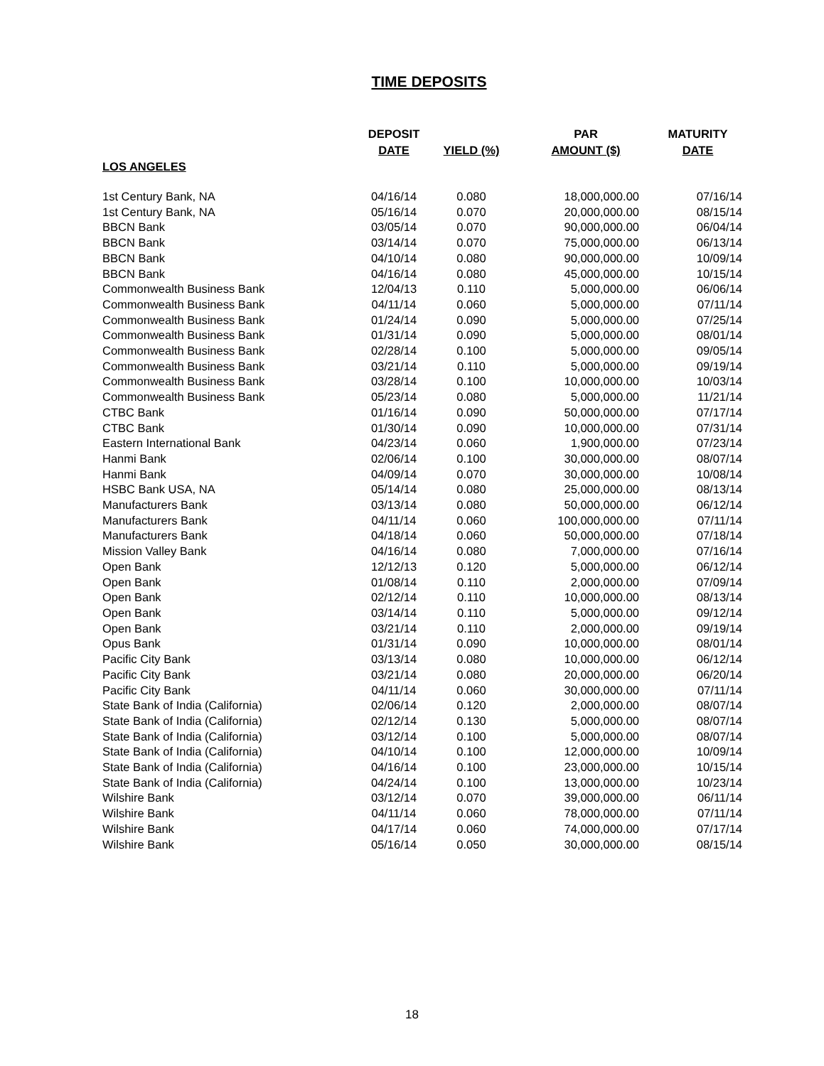TIME DEPOSITS
| LOS ANGELES | DEPOSIT DATE | YIELD (%) | PAR AMOUNT ($) | MATURITY DATE |
| --- | --- | --- | --- | --- |
| 1st Century Bank, NA | 04/16/14 | 0.080 | 18,000,000.00 | 07/16/14 |
| 1st Century Bank, NA | 05/16/14 | 0.070 | 20,000,000.00 | 08/15/14 |
| BBCN Bank | 03/05/14 | 0.070 | 90,000,000.00 | 06/04/14 |
| BBCN Bank | 03/14/14 | 0.070 | 75,000,000.00 | 06/13/14 |
| BBCN Bank | 04/10/14 | 0.080 | 90,000,000.00 | 10/09/14 |
| BBCN Bank | 04/16/14 | 0.080 | 45,000,000.00 | 10/15/14 |
| Commonwealth Business Bank | 12/04/13 | 0.110 | 5,000,000.00 | 06/06/14 |
| Commonwealth Business Bank | 04/11/14 | 0.060 | 5,000,000.00 | 07/11/14 |
| Commonwealth Business Bank | 01/24/14 | 0.090 | 5,000,000.00 | 07/25/14 |
| Commonwealth Business Bank | 01/31/14 | 0.090 | 5,000,000.00 | 08/01/14 |
| Commonwealth Business Bank | 02/28/14 | 0.100 | 5,000,000.00 | 09/05/14 |
| Commonwealth Business Bank | 03/21/14 | 0.110 | 5,000,000.00 | 09/19/14 |
| Commonwealth Business Bank | 03/28/14 | 0.100 | 10,000,000.00 | 10/03/14 |
| Commonwealth Business Bank | 05/23/14 | 0.080 | 5,000,000.00 | 11/21/14 |
| CTBC Bank | 01/16/14 | 0.090 | 50,000,000.00 | 07/17/14 |
| CTBC Bank | 01/30/14 | 0.090 | 10,000,000.00 | 07/31/14 |
| Eastern International Bank | 04/23/14 | 0.060 | 1,900,000.00 | 07/23/14 |
| Hanmi Bank | 02/06/14 | 0.100 | 30,000,000.00 | 08/07/14 |
| Hanmi Bank | 04/09/14 | 0.070 | 30,000,000.00 | 10/08/14 |
| HSBC Bank USA, NA | 05/14/14 | 0.080 | 25,000,000.00 | 08/13/14 |
| Manufacturers Bank | 03/13/14 | 0.080 | 50,000,000.00 | 06/12/14 |
| Manufacturers Bank | 04/11/14 | 0.060 | 100,000,000.00 | 07/11/14 |
| Manufacturers Bank | 04/18/14 | 0.060 | 50,000,000.00 | 07/18/14 |
| Mission Valley Bank | 04/16/14 | 0.080 | 7,000,000.00 | 07/16/14 |
| Open Bank | 12/12/13 | 0.120 | 5,000,000.00 | 06/12/14 |
| Open Bank | 01/08/14 | 0.110 | 2,000,000.00 | 07/09/14 |
| Open Bank | 02/12/14 | 0.110 | 10,000,000.00 | 08/13/14 |
| Open Bank | 03/14/14 | 0.110 | 5,000,000.00 | 09/12/14 |
| Open Bank | 03/21/14 | 0.110 | 2,000,000.00 | 09/19/14 |
| Opus Bank | 01/31/14 | 0.090 | 10,000,000.00 | 08/01/14 |
| Pacific City Bank | 03/13/14 | 0.080 | 10,000,000.00 | 06/12/14 |
| Pacific City Bank | 03/21/14 | 0.080 | 20,000,000.00 | 06/20/14 |
| Pacific City Bank | 04/11/14 | 0.060 | 30,000,000.00 | 07/11/14 |
| State Bank of India (California) | 02/06/14 | 0.120 | 2,000,000.00 | 08/07/14 |
| State Bank of India (California) | 02/12/14 | 0.130 | 5,000,000.00 | 08/07/14 |
| State Bank of India (California) | 03/12/14 | 0.100 | 5,000,000.00 | 08/07/14 |
| State Bank of India (California) | 04/10/14 | 0.100 | 12,000,000.00 | 10/09/14 |
| State Bank of India (California) | 04/16/14 | 0.100 | 23,000,000.00 | 10/15/14 |
| State Bank of India (California) | 04/24/14 | 0.100 | 13,000,000.00 | 10/23/14 |
| Wilshire Bank | 03/12/14 | 0.070 | 39,000,000.00 | 06/11/14 |
| Wilshire Bank | 04/11/14 | 0.060 | 78,000,000.00 | 07/11/14 |
| Wilshire Bank | 04/17/14 | 0.060 | 74,000,000.00 | 07/17/14 |
| Wilshire Bank | 05/16/14 | 0.050 | 30,000,000.00 | 08/15/14 |
18